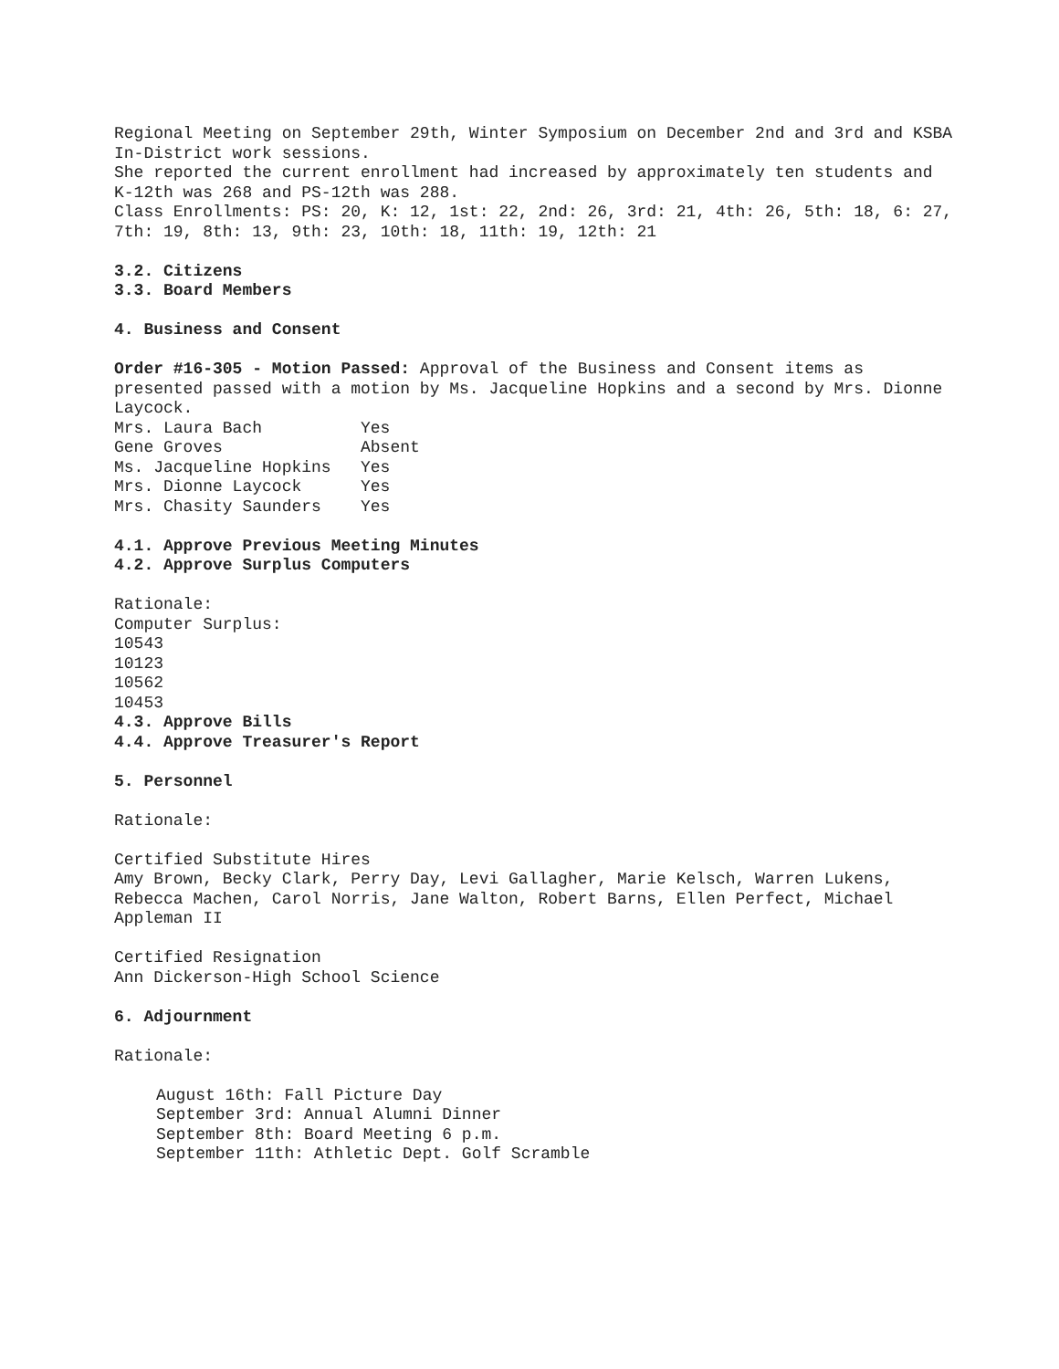Regional Meeting on September 29th, Winter Symposium on December 2nd and 3rd and KSBA In-District work sessions.
She reported the current enrollment had increased by approximately ten students and K-12th was 268 and PS-12th was 288.
Class Enrollments: PS: 20, K: 12, 1st: 22, 2nd: 26, 3rd: 21, 4th: 26, 5th: 18, 6: 27, 7th: 19, 8th: 13, 9th: 23, 10th: 18, 11th: 19, 12th: 21
3.2. Citizens
3.3. Board Members
4. Business and Consent
Order #16-305 - Motion Passed: Approval of the Business and Consent items as presented passed with a motion by Ms. Jacqueline Hopkins and a second by Mrs. Dionne Laycock.
| Mrs. Laura Bach | Yes |
| Gene Groves | Absent |
| Ms. Jacqueline Hopkins | Yes |
| Mrs. Dionne Laycock | Yes |
| Mrs. Chasity Saunders | Yes |
4.1. Approve Previous Meeting Minutes
4.2. Approve Surplus Computers
Rationale:
Computer Surplus:
10543
10123
10562
10453
4.3. Approve Bills
4.4. Approve Treasurer's Report
5. Personnel
Rationale:
Certified Substitute Hires
Amy Brown, Becky Clark, Perry Day, Levi Gallagher, Marie Kelsch, Warren Lukens, Rebecca Machen, Carol Norris, Jane Walton, Robert Barns, Ellen Perfect, Michael Appleman II
Certified Resignation
Ann Dickerson-High School Science
6. Adjournment
Rationale:
August 16th: Fall Picture Day
September 3rd: Annual Alumni Dinner
September 8th: Board Meeting 6 p.m.
September 11th: Athletic Dept. Golf Scramble